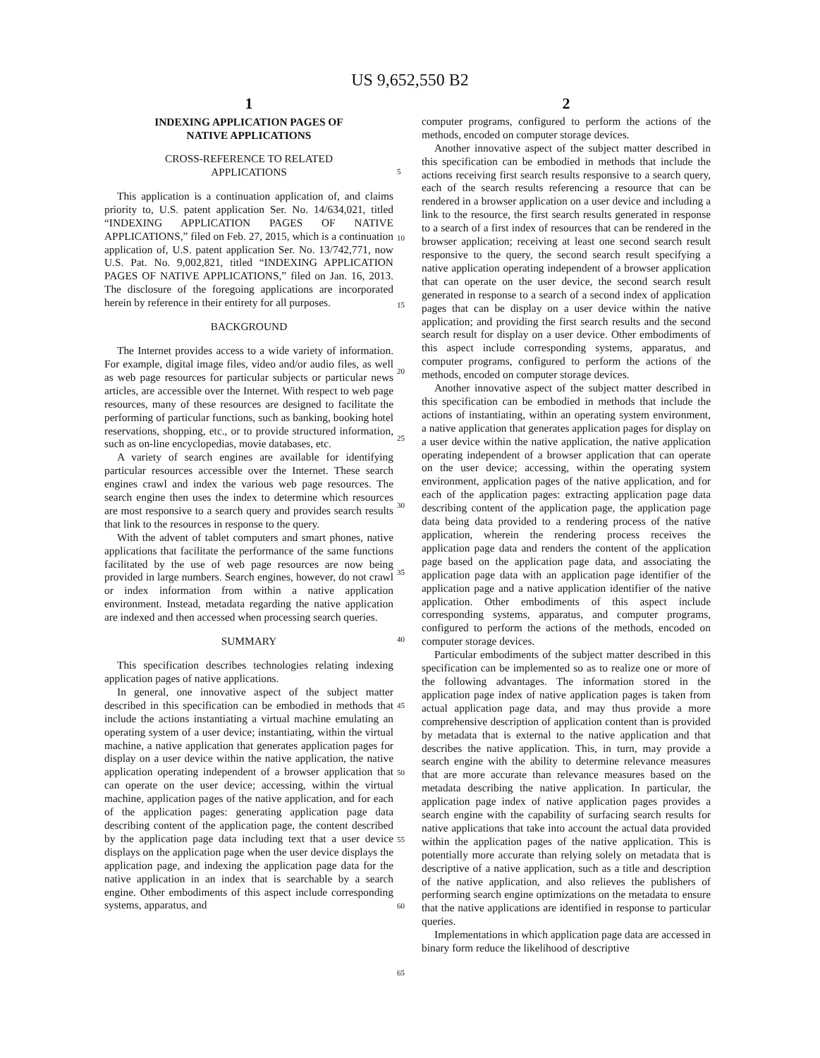US 9,652,550 B2
1
INDEXING APPLICATION PAGES OF
NATIVE APPLICATIONS
CROSS-REFERENCE TO RELATED
APPLICATIONS
This application is a continuation application of, and claims priority to, U.S. patent application Ser. No. 14/634,021, titled “INDEXING APPLICATION PAGES OF NATIVE APPLICATIONS,” filed on Feb. 27, 2015, which is a continuation application of, U.S. patent application Ser. No. 13/742,771, now U.S. Pat. No. 9,002,821, titled “INDEXING APPLICATION PAGES OF NATIVE APPLICATIONS,” filed on Jan. 16, 2013. The disclosure of the foregoing applications are incorporated herein by reference in their entirety for all purposes.
BACKGROUND
The Internet provides access to a wide variety of information. For example, digital image files, video and/or audio files, as well as web page resources for particular subjects or particular news articles, are accessible over the Internet. With respect to web page resources, many of these resources are designed to facilitate the performing of particular functions, such as banking, booking hotel reservations, shopping, etc., or to provide structured information, such as on-line encyclopedias, movie databases, etc.
A variety of search engines are available for identifying particular resources accessible over the Internet. These search engines crawl and index the various web page resources. The search engine then uses the index to determine which resources are most responsive to a search query and provides search results that link to the resources in response to the query.
With the advent of tablet computers and smart phones, native applications that facilitate the performance of the same functions facilitated by the use of web page resources are now being provided in large numbers. Search engines, however, do not crawl or index information from within a native application environment. Instead, metadata regarding the native application are indexed and then accessed when processing search queries.
SUMMARY
This specification describes technologies relating indexing application pages of native applications.
In general, one innovative aspect of the subject matter described in this specification can be embodied in methods that include the actions instantiating a virtual machine emulating an operating system of a user device; instantiating, within the virtual machine, a native application that generates application pages for display on a user device within the native application, the native application operating independent of a browser application that can operate on the user device; accessing, within the virtual machine, application pages of the native application, and for each of the application pages: generating application page data describing content of the application page, the content described by the application page data including text that a user device displays on the application page when the user device displays the application page, and indexing the application page data for the native application in an index that is searchable by a search engine. Other embodiments of this aspect include corresponding systems, apparatus, and
2
computer programs, configured to perform the actions of the methods, encoded on computer storage devices.
Another innovative aspect of the subject matter described in this specification can be embodied in methods that include the actions receiving first search results responsive to a search query, each of the search results referencing a resource that can be rendered in a browser application on a user device and including a link to the resource, the first search results generated in response to a search of a first index of resources that can be rendered in the browser application; receiving at least one second search result responsive to the query, the second search result specifying a native application operating independent of a browser application that can operate on the user device, the second search result generated in response to a search of a second index of application pages that can be display on a user device within the native application; and providing the first search results and the second search result for display on a user device. Other embodiments of this aspect include corresponding systems, apparatus, and computer programs, configured to perform the actions of the methods, encoded on computer storage devices.
Another innovative aspect of the subject matter described in this specification can be embodied in methods that include the actions of instantiating, within an operating system environment, a native application that generates application pages for display on a user device within the native application, the native application operating independent of a browser application that can operate on the user device; accessing, within the operating system environment, application pages of the native application, and for each of the application pages: extracting application page data describing content of the application page, the application page data being data provided to a rendering process of the native application, wherein the rendering process receives the application page data and renders the content of the application page based on the application page data, and associating the application page data with an application page identifier of the application page and a native application identifier of the native application. Other embodiments of this aspect include corresponding systems, apparatus, and computer programs, configured to perform the actions of the methods, encoded on computer storage devices.
Particular embodiments of the subject matter described in this specification can be implemented so as to realize one or more of the following advantages. The information stored in the application page index of native application pages is taken from actual application page data, and may thus provide a more comprehensive description of application content than is provided by metadata that is external to the native application and that describes the native application. This, in turn, may provide a search engine with the ability to determine relevance measures that are more accurate than relevance measures based on the metadata describing the native application. In particular, the application page index of native application pages provides a search engine with the capability of surfacing search results for native applications that take into account the actual data provided within the application pages of the native application. This is potentially more accurate than relying solely on metadata that is descriptive of a native application, such as a title and description of the native application, and also relieves the publishers of performing search engine optimizations on the metadata to ensure that the native applications are identified in response to particular queries.
Implementations in which application page data are accessed in binary form reduce the likelihood of descriptive
5
10
15
20
25
30
35
40
45
50
55
60
65